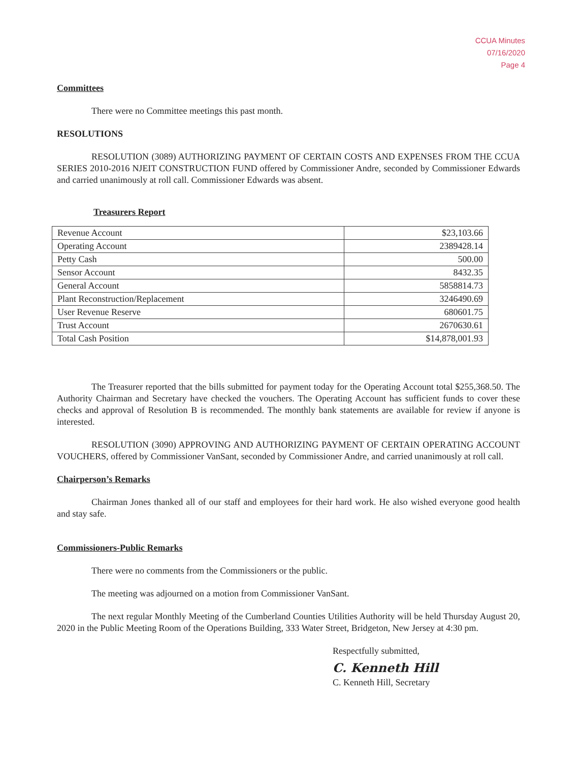CCUA Minutes
07/16/2020
Page 4
Committees
There were no Committee meetings this past month.
RESOLUTIONS
RESOLUTION (3089) AUTHORIZING PAYMENT OF CERTAIN COSTS AND EXPENSES FROM THE CCUA SERIES 2010-2016 NJEIT CONSTRUCTION FUND offered by Commissioner Andre, seconded by Commissioner Edwards and carried unanimously at roll call. Commissioner Edwards was absent.
Treasurers Report
| Revenue Account | $23,103.66 |
| Operating Account | 2389428.14 |
| Petty Cash | 500.00 |
| Sensor Account | 8432.35 |
| General Account | 5858814.73 |
| Plant Reconstruction/Replacement | 3246490.69 |
| User Revenue Reserve | 680601.75 |
| Trust Account | 2670630.61 |
| Total Cash Position | $14,878,001.93 |
The Treasurer reported that the bills submitted for payment today for the Operating Account total $255,368.50. The Authority Chairman and Secretary have checked the vouchers. The Operating Account has sufficient funds to cover these checks and approval of Resolution B is recommended. The monthly bank statements are available for review if anyone is interested.
RESOLUTION (3090) APPROVING AND AUTHORIZING PAYMENT OF CERTAIN OPERATING ACCOUNT VOUCHERS, offered by Commissioner VanSant, seconded by Commissioner Andre, and carried unanimously at roll call.
Chairperson’s Remarks
Chairman Jones thanked all of our staff and employees for their hard work. He also wished everyone good health and stay safe.
Commissioners-Public Remarks
There were no comments from the Commissioners or the public.
The meeting was adjourned on a motion from Commissioner VanSant.
The next regular Monthly Meeting of the Cumberland Counties Utilities Authority will be held Thursday August 20, 2020 in the Public Meeting Room of the Operations Building, 333 Water Street, Bridgeton, New Jersey at 4:30 pm.
Respectfully submitted,
C. Kenneth Hill
C. Kenneth Hill, Secretary